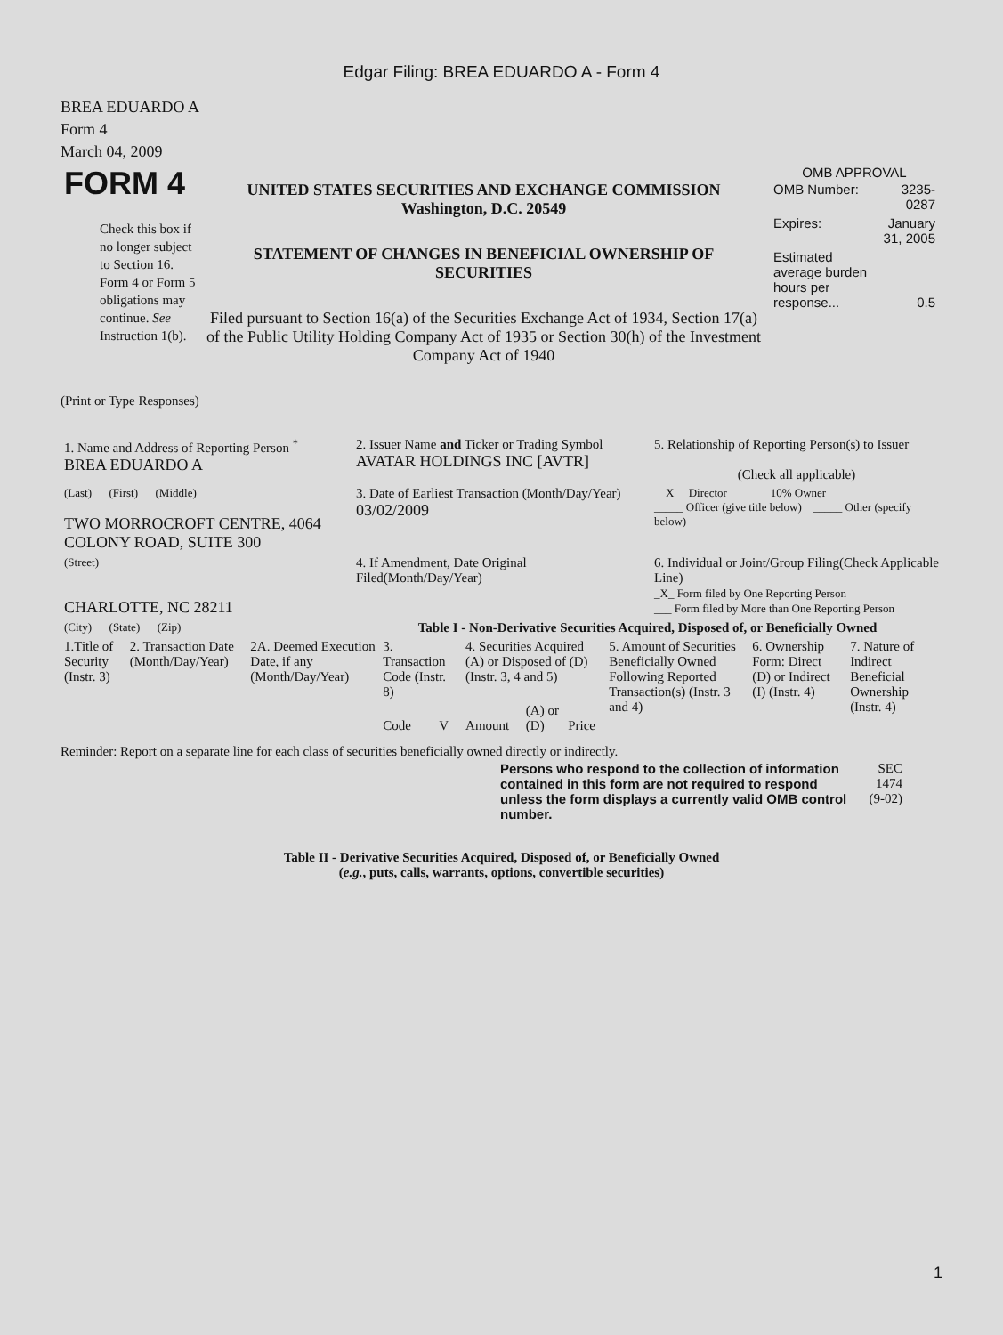Edgar Filing: BREA EDUARDO A - Form 4
BREA EDUARDO A
Form 4
March 04, 2009
| FORM 4 Check this box if no longer subject to Section 16. Form 4 or Form 5 obligations may continue. See Instruction 1(b). | UNITED STATES SECURITIES AND EXCHANGE COMMISSION Washington, D.C. 20549 STATEMENT OF CHANGES IN BENEFICIAL OWNERSHIP OF SECURITIES Filed pursuant to Section 16(a) of the Securities Exchange Act of 1934, Section 17(a) of the Public Utility Holding Company Act of 1935 or Section 30(h) of the Investment Company Act of 1940 | OMB APPROVAL / OMB Number: / 3235-0287 / / Expires: / January 31, 2005 / / Estimated average burden hours per response... / 0.5 / |
(Print or Type Responses)
| 1. Name and Address of Reporting Person <sup>*</sup> BREA EDUARDO A | 2. Issuer Name and Ticker or Trading Symbol AVATAR HOLDINGS INC [AVTR] | 5. Relationship of Reporting Person(s) to Issuer (Check all applicable) |
| (Last) (First) (Middle) TWO MORROCROFT CENTRE, 4064 COLONY ROAD, SUITE 300 | 3. Date of Earliest Transaction (Month/Day/Year) 03/02/2009 | __X__ Director _____ 10% Owner _____ Officer (give title below) _____ Other (specify below) |
| (Street) CHARLOTTE, NC 28211 | 4. If Amendment, Date Original Filed(Month/Day/Year) | 6. Individual or Joint/Group Filing(Check Applicable Line) _X_ Form filed by One Reporting Person ___ Form filed by More than One Reporting Person |
| (City) (State) (Zip) | Table I - Non-Derivative Securities Acquired, Disposed of, or Beneficially Owned | |
| 1.Title of Security (Instr. 3) | 2. Transaction Date (Month/Day/Year) | 2A. Deemed Execution Date, if any (Month/Day/Year) | 3. Transaction Code (Instr. 8) | | 4. Securities Acquired (A) or Disposed of (D) (Instr. 3, 4 and 5) | | | 5. Amount of Securities Beneficially Owned Following Reported Transaction(s) (Instr. 3 and 4) | 6. Ownership Form: Direct (D) or Indirect (I) (Instr. 4) | 7. Nature of Indirect Beneficial Ownership (Instr. 4) |
| --- | --- | --- | --- | --- | --- | --- | --- | --- | --- | --- |
| | | | Code | V | Amount | (A) or (D) | Price | | | |
Reminder: Report on a separate line for each class of securities beneficially owned directly or indirectly.
| Persons who respond to the collection of information contained in this form are not required to respond unless the form displays a currently valid OMB control number. | SEC 1474 (9-02) |
Table II - Derivative Securities Acquired, Disposed of, or Beneficially Owned
(e.g., puts, calls, warrants, options, convertible securities)
1